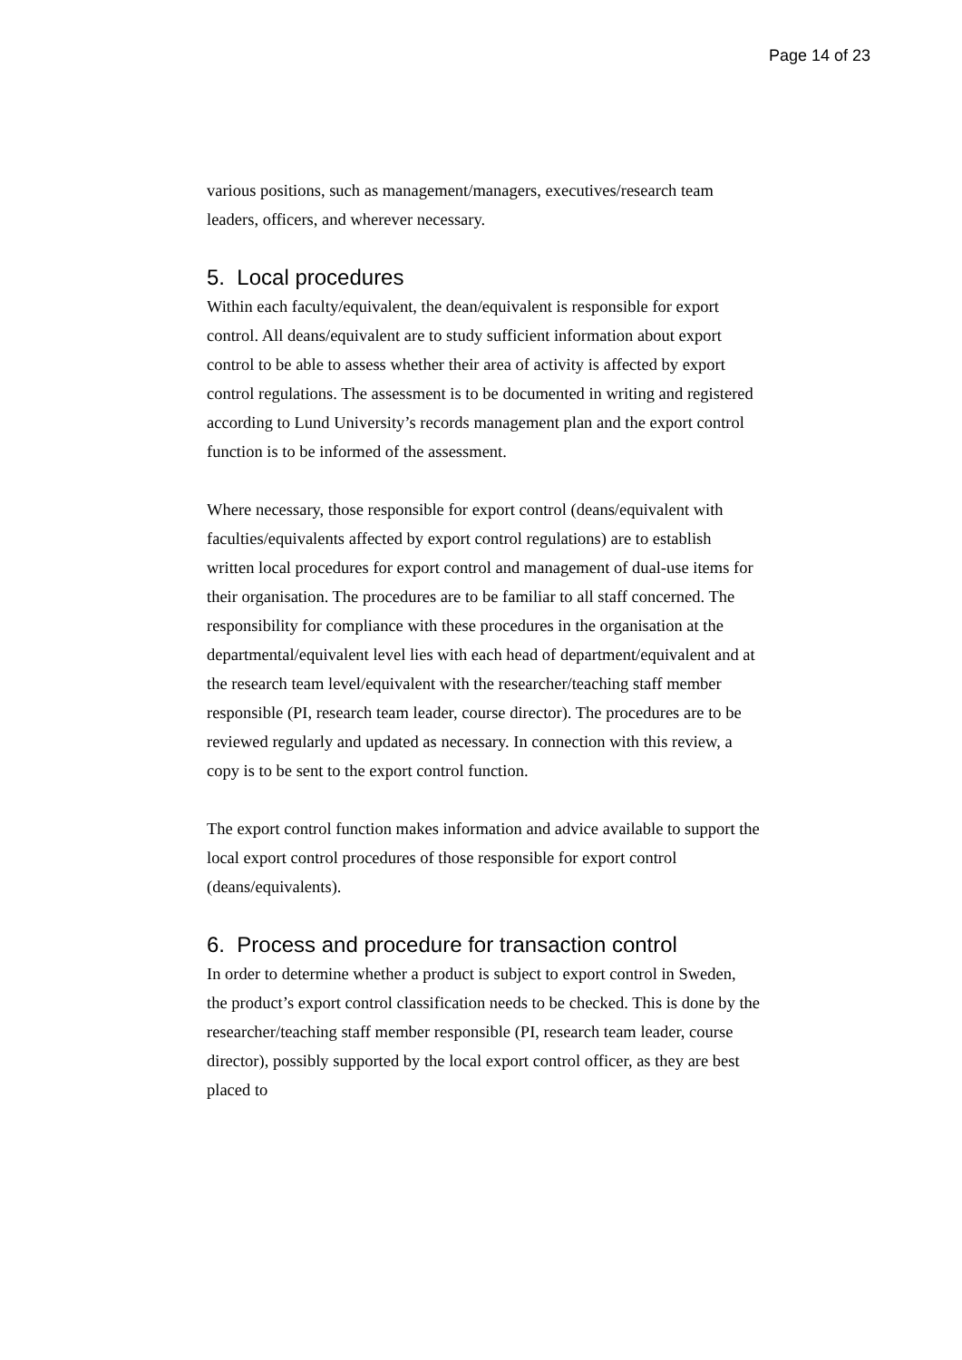Page 14 of 23
various positions, such as management/managers, executives/research team leaders, officers, and wherever necessary.
5. Local procedures
Within each faculty/equivalent, the dean/equivalent is responsible for export control. All deans/equivalent are to study sufficient information about export control to be able to assess whether their area of activity is affected by export control regulations. The assessment is to be documented in writing and registered according to Lund University’s records management plan and the export control function is to be informed of the assessment.
Where necessary, those responsible for export control (deans/equivalent with faculties/equivalents affected by export control regulations) are to establish written local procedures for export control and management of dual-use items for their organisation. The procedures are to be familiar to all staff concerned. The responsibility for compliance with these procedures in the organisation at the departmental/equivalent level lies with each head of department/equivalent and at the research team level/equivalent with the researcher/teaching staff member responsible (PI, research team leader, course director). The procedures are to be reviewed regularly and updated as necessary. In connection with this review, a copy is to be sent to the export control function.
The export control function makes information and advice available to support the local export control procedures of those responsible for export control (deans/equivalents).
6. Process and procedure for transaction control
In order to determine whether a product is subject to export control in Sweden, the product’s export control classification needs to be checked. This is done by the researcher/teaching staff member responsible (PI, research team leader, course director), possibly supported by the local export control officer, as they are best placed to